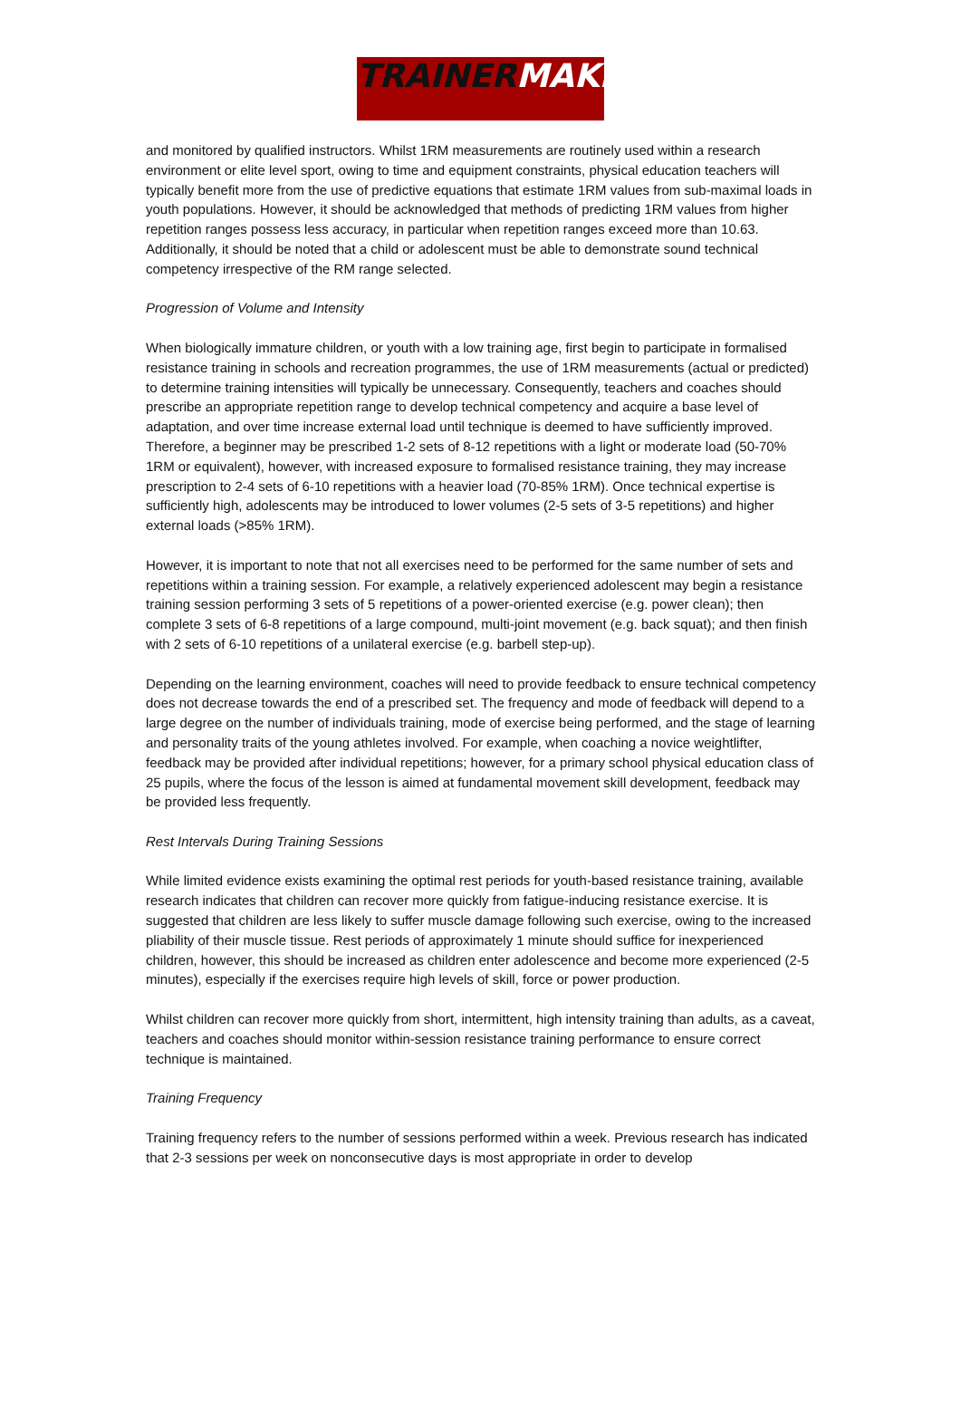TRAINER MAKER
and monitored by qualified instructors. Whilst 1RM measurements are routinely used within a research environment or elite level sport, owing to time and equipment constraints, physical education teachers will typically benefit more from the use of predictive equations that estimate 1RM values from sub-maximal loads in youth populations. However, it should be acknowledged that methods of predicting 1RM values from higher repetition ranges possess less accuracy, in particular when repetition ranges exceed more than 10.63. Additionally, it should be noted that a child or adolescent must be able to demonstrate sound technical competency irrespective of the RM range selected.
Progression of Volume and Intensity
When biologically immature children, or youth with a low training age, first begin to participate in formalised resistance training in schools and recreation programmes, the use of 1RM measurements (actual or predicted) to determine training intensities will typically be unnecessary. Consequently, teachers and coaches should prescribe an appropriate repetition range to develop technical competency and acquire a base level of adaptation, and over time increase external load until technique is deemed to have sufficiently improved. Therefore, a beginner may be prescribed 1-2 sets of 8-12 repetitions with a light or moderate load (50-70% 1RM or equivalent), however, with increased exposure to formalised resistance training, they may increase prescription to 2-4 sets of 6-10 repetitions with a heavier load (70-85% 1RM). Once technical expertise is sufficiently high, adolescents may be introduced to lower volumes (2-5 sets of 3-5 repetitions) and higher external loads (>85% 1RM).
However, it is important to note that not all exercises need to be performed for the same number of sets and repetitions within a training session. For example, a relatively experienced adolescent may begin a resistance training session performing 3 sets of 5 repetitions of a power-oriented exercise (e.g. power clean); then complete 3 sets of 6-8 repetitions of a large compound, multi-joint movement (e.g. back squat); and then finish with 2 sets of 6-10 repetitions of a unilateral exercise (e.g. barbell step-up).
Depending on the learning environment, coaches will need to provide feedback to ensure technical competency does not decrease towards the end of a prescribed set. The frequency and mode of feedback will depend to a large degree on the number of individuals training, mode of exercise being performed, and the stage of learning and personality traits of the young athletes involved. For example, when coaching a novice weightlifter, feedback may be provided after individual repetitions; however, for a primary school physical education class of 25 pupils, where the focus of the lesson is aimed at fundamental movement skill development, feedback may be provided less frequently.
Rest Intervals During Training Sessions
While limited evidence exists examining the optimal rest periods for youth-based resistance training, available research indicates that children can recover more quickly from fatigue-inducing resistance exercise. It is suggested that children are less likely to suffer muscle damage following such exercise, owing to the increased pliability of their muscle tissue. Rest periods of approximately 1 minute should suffice for inexperienced children, however, this should be increased as children enter adolescence and become more experienced (2-5 minutes), especially if the exercises require high levels of skill, force or power production.
Whilst children can recover more quickly from short, intermittent, high intensity training than adults, as a caveat, teachers and coaches should monitor within-session resistance training performance to ensure correct technique is maintained.
Training Frequency
Training frequency refers to the number of sessions performed within a week. Previous research has indicated that 2-3 sessions per week on nonconsecutive days is most appropriate in order to develop